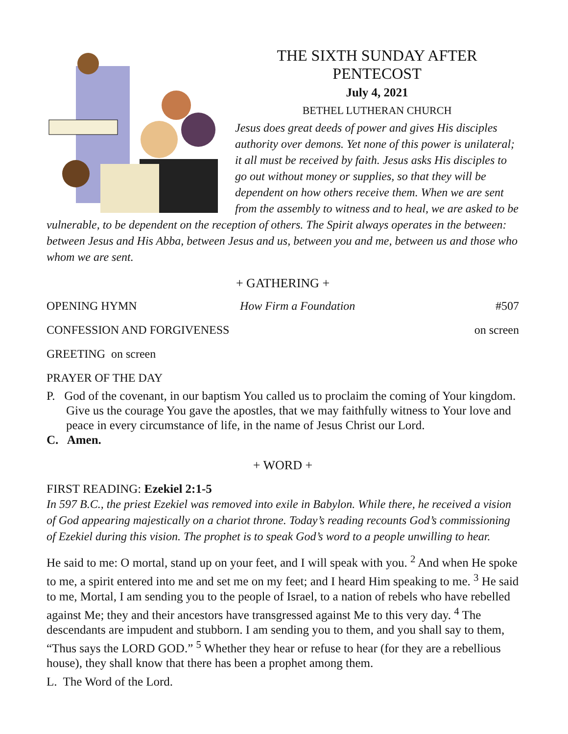THE SIXTH SUNDAY AFTER PENTECOST
July 4, 2021
BETHEL LUTHERAN CHURCH
Jesus does great deeds of power and gives His disciples authority over demons. Yet none of this power is unilateral; it all must be received by faith. Jesus asks His disciples to go out without money or supplies, so that they will be dependent on how others receive them. When we are sent from the assembly to witness and to heal, we are asked to be vulnerable, to be dependent on the reception of others. The Spirit always operates in the between: between Jesus and His Abba, between Jesus and us, between you and me, between us and those who whom we are sent.
+ GATHERING +
OPENING HYMN How Firm a Foundation #507
CONFESSION AND FORGIVENESS on screen
GREETING on screen
PRAYER OF THE DAY
P. God of the covenant, in our baptism You called us to proclaim the coming of Your kingdom. Give us the courage You gave the apostles, that we may faithfully witness to Your love and peace in every circumstance of life, in the name of Jesus Christ our Lord.
C. Amen.
+ WORD +
FIRST READING: Ezekiel 2:1-5
In 597 B.C., the priest Ezekiel was removed into exile in Babylon. While there, he received a vision of God appearing majestically on a chariot throne. Today’s reading recounts God’s commissioning of Ezekiel during this vision. The prophet is to speak God’s word to a people unwilling to hear.
He said to me: O mortal, stand up on your feet, and I will speak with you. <sup>2</sup> And when He spoke to me, a spirit entered into me and set me on my feet; and I heard Him speaking to me. <sup>3</sup> He said to me, Mortal, I am sending you to the people of Israel, to a nation of rebels who have rebelled against Me; they and their ancestors have transgressed against Me to this very day. <sup>4</sup> The descendants are impudent and stubborn. I am sending you to them, and you shall say to them, “Thus says the LORD GOD.” <sup>5</sup> Whether they hear or refuse to hear (for they are a rebellious house), they shall know that there has been a prophet among them.
L. The Word of the Lord.